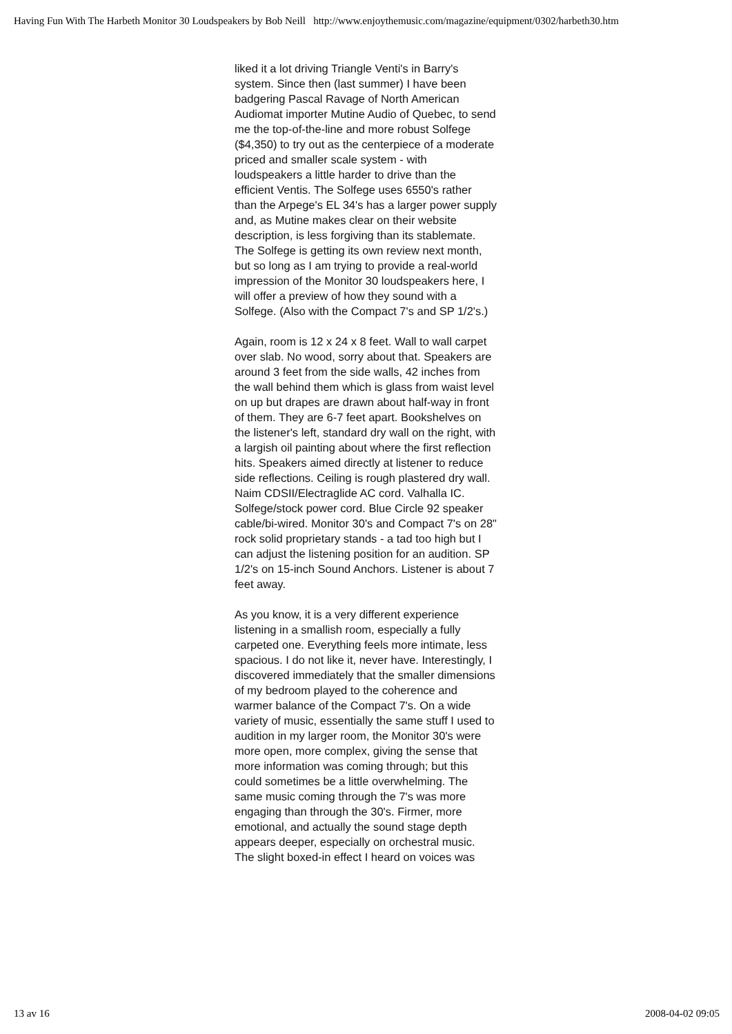Having Fun With The Harbeth Monitor 30 Loudspeakers by Bob Neill http://www.enjoythemusic.com/magazine/equipment/0302/harbeth30.htm
liked it a lot driving Triangle Venti's in Barry's system. Since then (last summer) I have been badgering Pascal Ravage of North American Audiomat importer Mutine Audio of Quebec, to send me the top-of-the-line and more robust Solfege ($4,350) to try out as the centerpiece of a moderate priced and smaller scale system - with loudspeakers a little harder to drive than the efficient Ventis. The Solfege uses 6550's rather than the Arpege's EL 34's has a larger power supply and, as Mutine makes clear on their website description, is less forgiving than its stablemate. The Solfege is getting its own review next month, but so long as I am trying to provide a real-world impression of the Monitor 30 loudspeakers here, I will offer a preview of how they sound with a Solfege. (Also with the Compact 7's and SP 1/2's.)
Again, room is 12 x 24 x 8 feet. Wall to wall carpet over slab. No wood, sorry about that. Speakers are around 3 feet from the side walls, 42 inches from the wall behind them which is glass from waist level on up but drapes are drawn about half-way in front of them. They are 6-7 feet apart. Bookshelves on the listener's left, standard dry wall on the right, with a largish oil painting about where the first reflection hits. Speakers aimed directly at listener to reduce side reflections. Ceiling is rough plastered dry wall. Naim CDSII/Electraglide AC cord. Valhalla IC. Solfege/stock power cord. Blue Circle 92 speaker cable/bi-wired. Monitor 30's and Compact 7's on 28" rock solid proprietary stands - a tad too high but I can adjust the listening position for an audition. SP 1/2's on 15-inch Sound Anchors. Listener is about 7 feet away.
As you know, it is a very different experience listening in a smallish room, especially a fully carpeted one. Everything feels more intimate, less spacious. I do not like it, never have. Interestingly, I discovered immediately that the smaller dimensions of my bedroom played to the coherence and warmer balance of the Compact 7's. On a wide variety of music, essentially the same stuff I used to audition in my larger room, the Monitor 30's were more open, more complex, giving the sense that more information was coming through; but this could sometimes be a little overwhelming. The same music coming through the 7's was more engaging than through the 30's. Firmer, more emotional, and actually the sound stage depth appears deeper, especially on orchestral music. The slight boxed-in effect I heard on voices was
13 av 16 2008-04-02 09:05